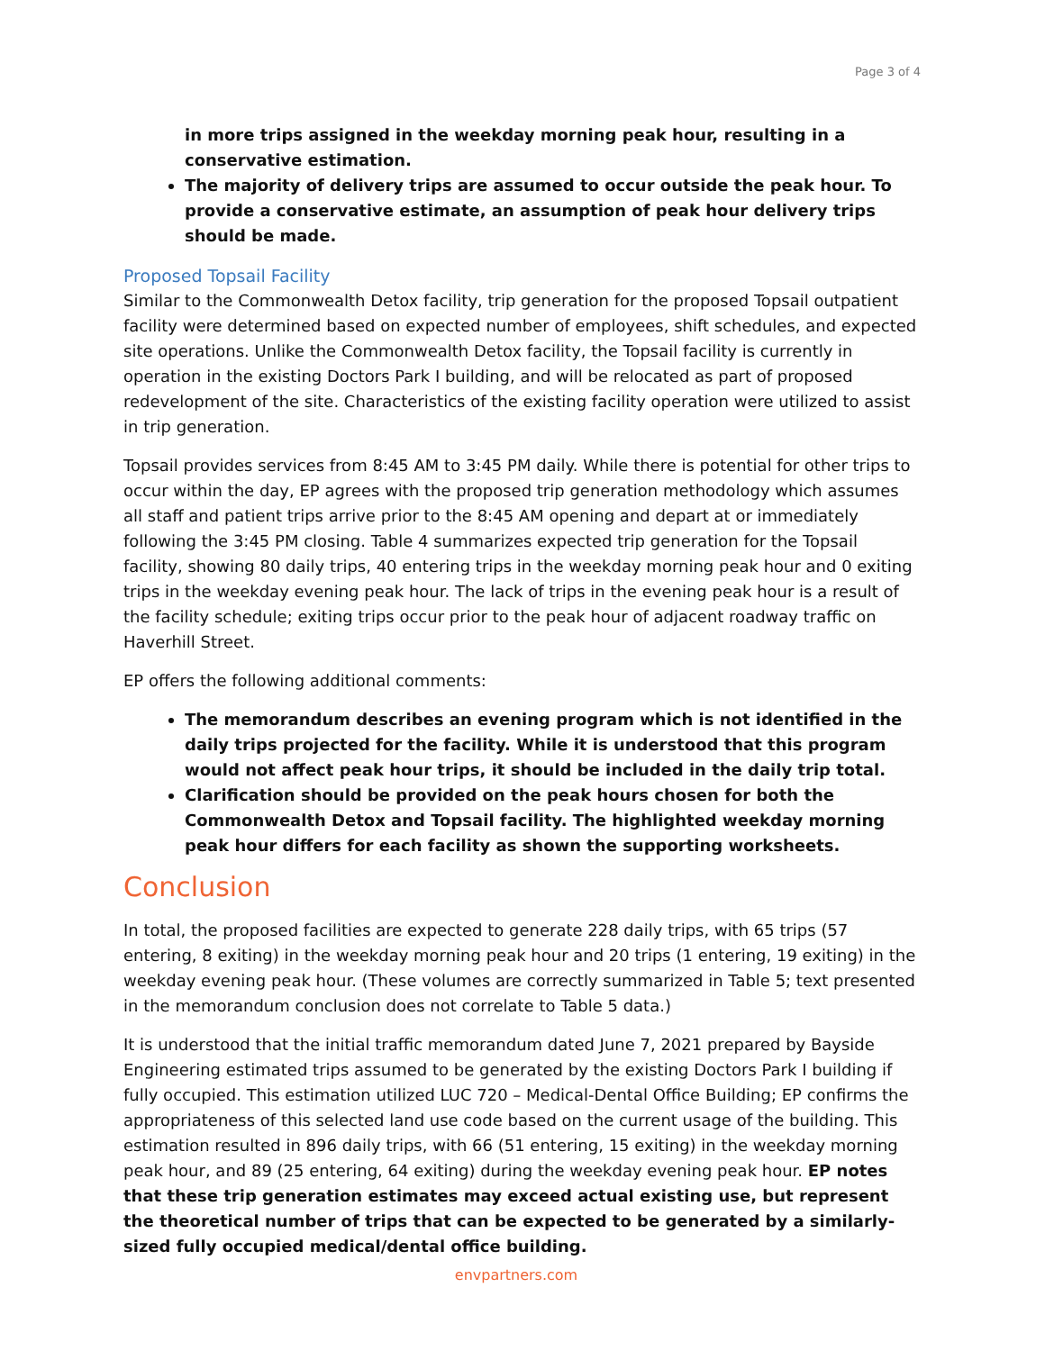Page 3 of 4
in more trips assigned in the weekday morning peak hour, resulting in a conservative estimation.
The majority of delivery trips are assumed to occur outside the peak hour. To provide a conservative estimate, an assumption of peak hour delivery trips should be made.
Proposed Topsail Facility
Similar to the Commonwealth Detox facility, trip generation for the proposed Topsail outpatient facility were determined based on expected number of employees, shift schedules, and expected site operations. Unlike the Commonwealth Detox facility, the Topsail facility is currently in operation in the existing Doctors Park I building, and will be relocated as part of proposed redevelopment of the site. Characteristics of the existing facility operation were utilized to assist in trip generation.
Topsail provides services from 8:45 AM to 3:45 PM daily. While there is potential for other trips to occur within the day, EP agrees with the proposed trip generation methodology which assumes all staff and patient trips arrive prior to the 8:45 AM opening and depart at or immediately following the 3:45 PM closing. Table 4 summarizes expected trip generation for the Topsail facility, showing 80 daily trips, 40 entering trips in the weekday morning peak hour and 0 exiting trips in the weekday evening peak hour. The lack of trips in the evening peak hour is a result of the facility schedule; exiting trips occur prior to the peak hour of adjacent roadway traffic on Haverhill Street.
EP offers the following additional comments:
The memorandum describes an evening program which is not identified in the daily trips projected for the facility. While it is understood that this program would not affect peak hour trips, it should be included in the daily trip total.
Clarification should be provided on the peak hours chosen for both the Commonwealth Detox and Topsail facility. The highlighted weekday morning peak hour differs for each facility as shown the supporting worksheets.
Conclusion
In total, the proposed facilities are expected to generate 228 daily trips, with 65 trips (57 entering, 8 exiting) in the weekday morning peak hour and 20 trips (1 entering, 19 exiting) in the weekday evening peak hour. (These volumes are correctly summarized in Table 5; text presented in the memorandum conclusion does not correlate to Table 5 data.)
It is understood that the initial traffic memorandum dated June 7, 2021 prepared by Bayside Engineering estimated trips assumed to be generated by the existing Doctors Park I building if fully occupied. This estimation utilized LUC 720 – Medical-Dental Office Building; EP confirms the appropriateness of this selected land use code based on the current usage of the building. This estimation resulted in 896 daily trips, with 66 (51 entering, 15 exiting) in the weekday morning peak hour, and 89 (25 entering, 64 exiting) during the weekday evening peak hour. EP notes that these trip generation estimates may exceed actual existing use, but represent the theoretical number of trips that can be expected to be generated by a similarly-sized fully occupied medical/dental office building.
envpartners.com